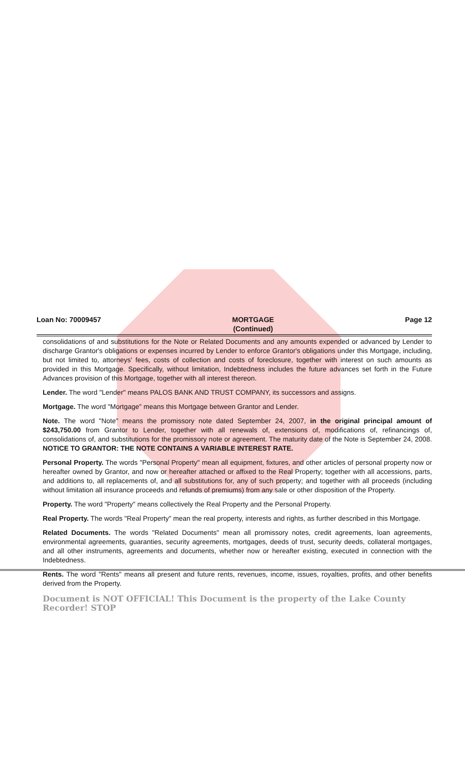Loan No: 70009457 MORTGAGE
(Continued) Page 12
consolidations of and substitutions for the Note or Related Documents and any amounts expended or advanced by Lender to discharge Grantor's obligations or expenses incurred by Lender to enforce Grantor's obligations under this Mortgage, including, but not limited to, attorneys' fees, costs of collection and costs of foreclosure, together with interest on such amounts as provided in this Mortgage. Specifically, without limitation, Indebtedness includes the future advances set forth in the Future Advances provision of this Mortgage, together with all interest thereon.
Lender. The word "Lender" means PALOS BANK AND TRUST COMPANY, its successors and assigns.
Mortgage. The word "Mortgage" means this Mortgage between Grantor and Lender.
Note. The word "Note" means the promissory note dated September 24, 2007, in the original principal amount of $243,750.00 from Grantor to Lender, together with all renewals of, extensions of, modifications of, refinancings of, consolidations of, and substitutions for the promissory note or agreement. The maturity date of the Note is September 24, 2008. NOTICE TO GRANTOR: THE NOTE CONTAINS A VARIABLE INTEREST RATE.
Personal Property. The words "Personal Property" mean all equipment, fixtures, and other articles of personal property now or hereafter owned by Grantor, and now or hereafter attached or affixed to the Real Property; together with all accessions, parts, and additions to, all replacements of, and all substitutions for, any of such property; and together with all proceeds (including without limitation all insurance proceeds and refunds of premiums) from any sale or other disposition of the Property.
Property. The word "Property" means collectively the Real Property and the Personal Property.
Real Property. The words "Real Property" mean the real property, interests and rights, as further described in this Mortgage.
Related Documents. The words "Related Documents" mean all promissory notes, credit agreements, loan agreements, environmental agreements, guaranties, security agreements, mortgages, deeds of trust, security deeds, collateral mortgages, and all other instruments, agreements and documents, whether now or hereafter existing, executed in connection with the Indebtedness.
Rents. The word "Rents" means all present and future rents, revenues, income, issues, royalties, profits, and other benefits derived from the Property.
Document is NOT OFFICIAL! This Document is the property of the Lake County Recorder! STOP